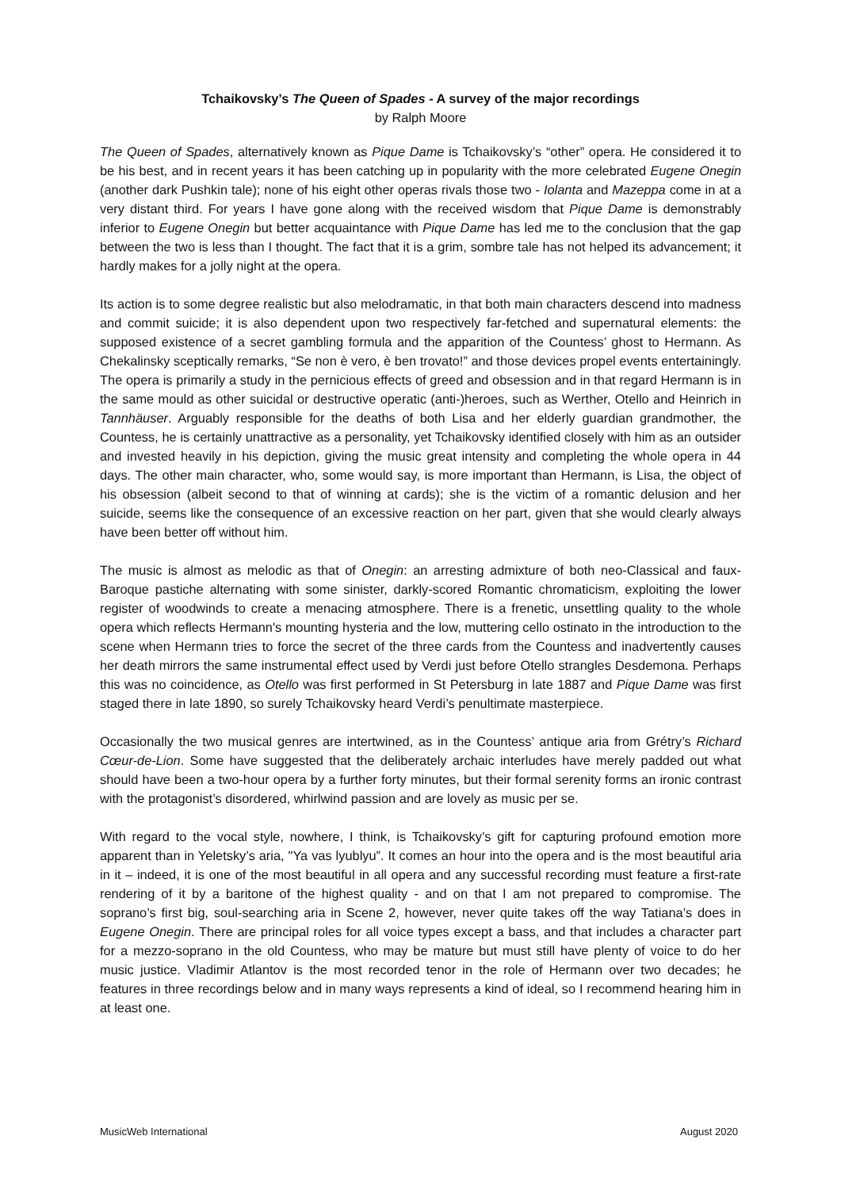Tchaikovsky’s The Queen of Spades - A survey of the major recordings
by Ralph Moore
The Queen of Spades, alternatively known as Pique Dame is Tchaikovsky’s “other” opera. He considered it to be his best, and in recent years it has been catching up in popularity with the more celebrated Eugene Onegin (another dark Pushkin tale); none of his eight other operas rivals those two - Iolanta and Mazeppa come in at a very distant third. For years I have gone along with the received wisdom that Pique Dame is demonstrably inferior to Eugene Onegin but better acquaintance with Pique Dame has led me to the conclusion that the gap between the two is less than I thought. The fact that it is a grim, sombre tale has not helped its advancement; it hardly makes for a jolly night at the opera.
Its action is to some degree realistic but also melodramatic, in that both main characters descend into madness and commit suicide; it is also dependent upon two respectively far-fetched and supernatural elements: the supposed existence of a secret gambling formula and the apparition of the Countess’ ghost to Hermann. As Chekalinsky sceptically remarks, “Se non è vero, è ben trovato!” and those devices propel events entertainingly. The opera is primarily a study in the pernicious effects of greed and obsession and in that regard Hermann is in the same mould as other suicidal or destructive operatic (anti-)heroes, such as Werther, Otello and Heinrich in Tannhäuser. Arguably responsible for the deaths of both Lisa and her elderly guardian grandmother, the Countess, he is certainly unattractive as a personality, yet Tchaikovsky identified closely with him as an outsider and invested heavily in his depiction, giving the music great intensity and completing the whole opera in 44 days. The other main character, who, some would say, is more important than Hermann, is Lisa, the object of his obsession (albeit second to that of winning at cards); she is the victim of a romantic delusion and her suicide, seems like the consequence of an excessive reaction on her part, given that she would clearly always have been better off without him.
The music is almost as melodic as that of Onegin: an arresting admixture of both neo-Classical and faux-Baroque pastiche alternating with some sinister, darkly-scored Romantic chromaticism, exploiting the lower register of woodwinds to create a menacing atmosphere. There is a frenetic, unsettling quality to the whole opera which reflects Hermann's mounting hysteria and the low, muttering cello ostinato in the introduction to the scene when Hermann tries to force the secret of the three cards from the Countess and inadvertently causes her death mirrors the same instrumental effect used by Verdi just before Otello strangles Desdemona. Perhaps this was no coincidence, as Otello was first performed in St Petersburg in late 1887 and Pique Dame was first staged there in late 1890, so surely Tchaikovsky heard Verdi’s penultimate masterpiece.
Occasionally the two musical genres are intertwined, as in the Countess’ antique aria from Grétry’s Richard Cœur-de-Lion. Some have suggested that the deliberately archaic interludes have merely padded out what should have been a two-hour opera by a further forty minutes, but their formal serenity forms an ironic contrast with the protagonist’s disordered, whirlwind passion and are lovely as music per se.
With regard to the vocal style, nowhere, I think, is Tchaikovsky’s gift for capturing profound emotion more apparent than in Yeletsky’s aria, "Ya vas lyublyu”. It comes an hour into the opera and is the most beautiful aria in it – indeed, it is one of the most beautiful in all opera and any successful recording must feature a first-rate rendering of it by a baritone of the highest quality - and on that I am not prepared to compromise. The soprano’s first big, soul-searching aria in Scene 2, however, never quite takes off the way Tatiana’s does in Eugene Onegin. There are principal roles for all voice types except a bass, and that includes a character part for a mezzo-soprano in the old Countess, who may be mature but must still have plenty of voice to do her music justice. Vladimir Atlantov is the most recorded tenor in the role of Hermann over two decades; he features in three recordings below and in many ways represents a kind of ideal, so I recommend hearing him in at least one.
MusicWeb International August 2020